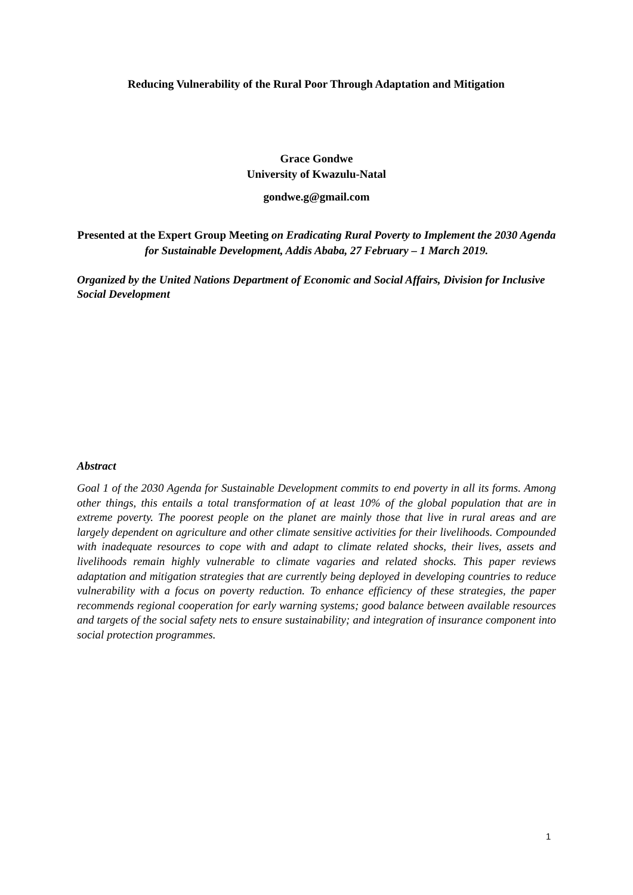Reducing Vulnerability of the Rural Poor Through Adaptation and Mitigation
Grace Gondwe
University of Kwazulu-Natal
gondwe.g@gmail.com
Presented at the Expert Group Meeting on Eradicating Rural Poverty to Implement the 2030 Agenda for Sustainable Development, Addis Ababa, 27 February – 1 March 2019.
Organized by the United Nations Department of Economic and Social Affairs, Division for Inclusive Social Development
Abstract
Goal 1 of the 2030 Agenda for Sustainable Development commits to end poverty in all its forms. Among other things, this entails a total transformation of at least 10% of the global population that are in extreme poverty. The poorest people on the planet are mainly those that live in rural areas and are largely dependent on agriculture and other climate sensitive activities for their livelihoods. Compounded with inadequate resources to cope with and adapt to climate related shocks, their lives, assets and livelihoods remain highly vulnerable to climate vagaries and related shocks. This paper reviews adaptation and mitigation strategies that are currently being deployed in developing countries to reduce vulnerability with a focus on poverty reduction. To enhance efficiency of these strategies, the paper recommends regional cooperation for early warning systems; good balance between available resources and targets of the social safety nets to ensure sustainability; and integration of insurance component into social protection programmes.
1